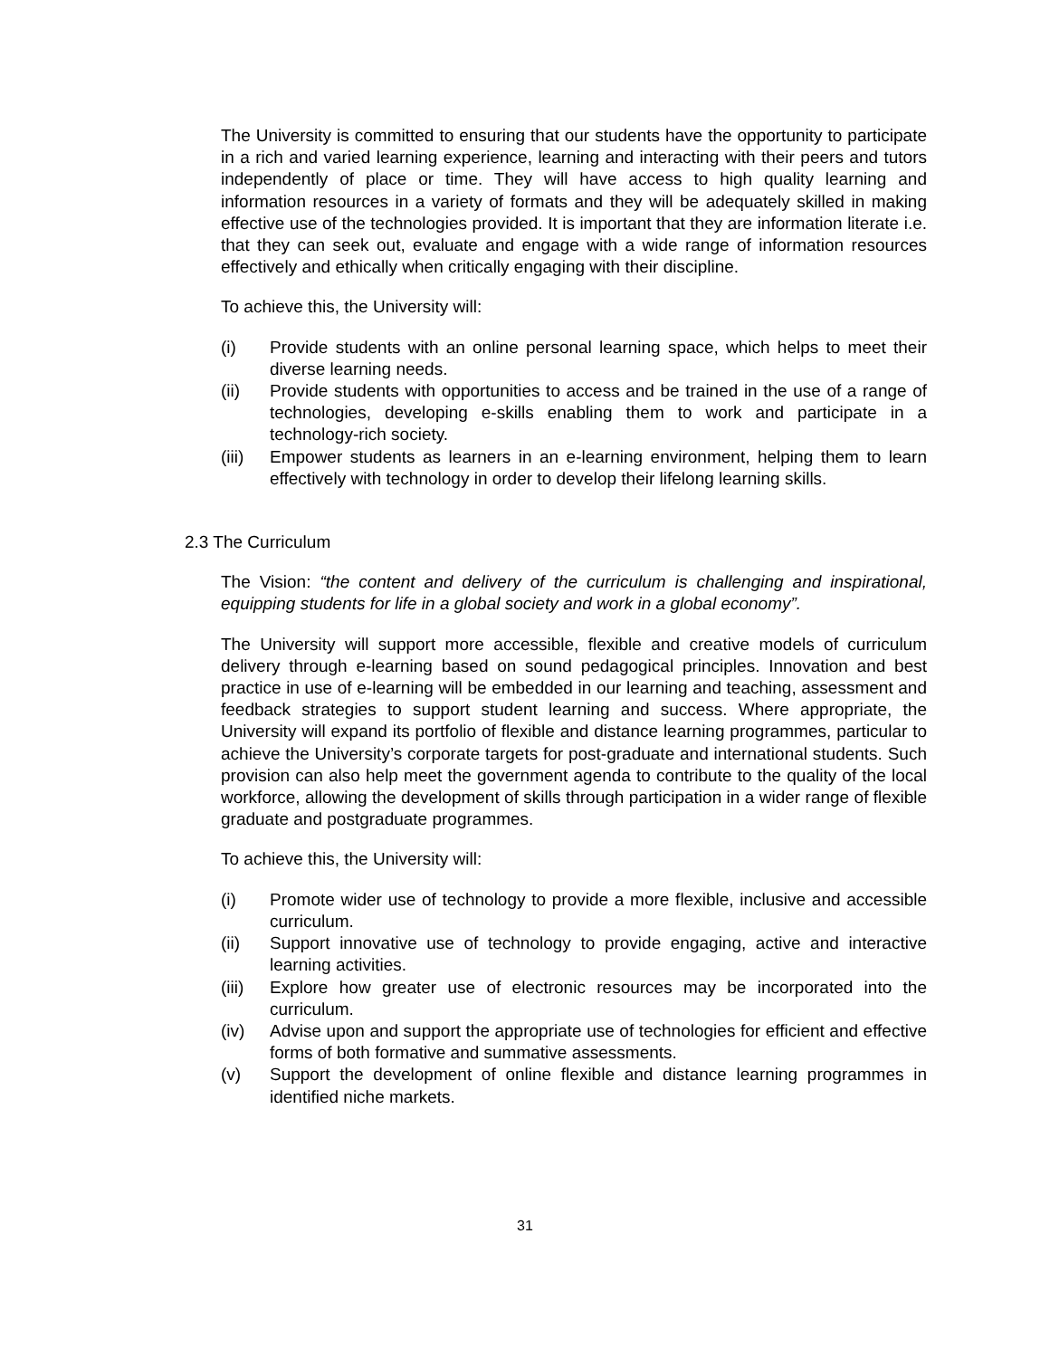The University is committed to ensuring that our students have the opportunity to participate in a rich and varied learning experience, learning and interacting with their peers and tutors independently of place or time. They will have access to high quality learning and information resources in a variety of formats and they will be adequately skilled in making effective use of the technologies provided. It is important that they are information literate i.e. that they can seek out, evaluate and engage with a wide range of information resources effectively and ethically when critically engaging with their discipline.
To achieve this, the University will:
(i) Provide students with an online personal learning space, which helps to meet their diverse learning needs.
(ii) Provide students with opportunities to access and be trained in the use of a range of technologies, developing e-skills enabling them to work and participate in a technology-rich society.
(iii) Empower students as learners in an e-learning environment, helping them to learn effectively with technology in order to develop their lifelong learning skills.
2.3 The Curriculum
The Vision: “the content and delivery of the curriculum is challenging and inspirational, equipping students for life in a global society and work in a global economy”.
The University will support more accessible, flexible and creative models of curriculum delivery through e-learning based on sound pedagogical principles. Innovation and best practice in use of e-learning will be embedded in our learning and teaching, assessment and feedback strategies to support student learning and success. Where appropriate, the University will expand its portfolio of flexible and distance learning programmes, particular to achieve the University’s corporate targets for post-graduate and international students. Such provision can also help meet the government agenda to contribute to the quality of the local workforce, allowing the development of skills through participation in a wider range of flexible graduate and postgraduate programmes.
To achieve this, the University will:
(i) Promote wider use of technology to provide a more flexible, inclusive and accessible curriculum.
(ii) Support innovative use of technology to provide engaging, active and interactive learning activities.
(iii) Explore how greater use of electronic resources may be incorporated into the curriculum.
(iv) Advise upon and support the appropriate use of technologies for efficient and effective forms of both formative and summative assessments.
(v) Support the development of online flexible and distance learning programmes in identified niche markets.
31